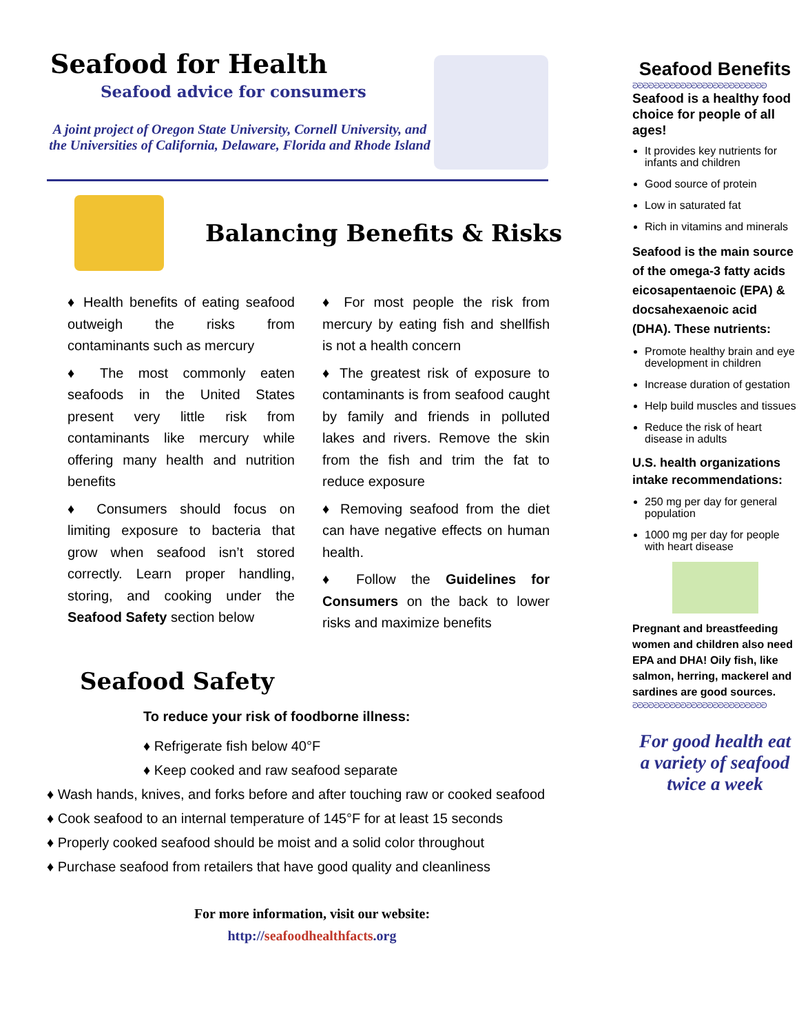Seafood for Health
Seafood advice for consumers
A joint project of Oregon State University, Cornell University, and the Universities of California, Delaware, Florida and Rhode Island
Balancing Benefits & Risks
♦ Health benefits of eating seafood outweigh the risks from contaminants such as mercury
♦ The most commonly eaten seafoods in the United States present very little risk from contaminants like mercury while offering many health and nutrition benefits
♦ Consumers should focus on limiting exposure to bacteria that grow when seafood isn’t stored correctly. Learn proper handling, storing, and cooking under the Seafood Safety section below
♦ For most people the risk from mercury by eating fish and shellfish is not a health concern
♦ The greatest risk of exposure to contaminants is from seafood caught by family and friends in polluted lakes and rivers. Remove the skin from the fish and trim the fat to reduce exposure
♦ Removing seafood from the diet can have negative effects on human health.
♦ Follow the Guidelines for Consumers on the back to lower risks and maximize benefits
Seafood Safety
To reduce your risk of foodborne illness:
♦ Refrigerate fish below 40°F
♦ Keep cooked and raw seafood separate
♦ Wash hands, knives, and forks before and after touching raw or cooked seafood
♦ Cook seafood to an internal temperature of 145°F for at least 15 seconds
♦ Properly cooked seafood should be moist and a solid color throughout
♦ Purchase seafood from retailers that have good quality and cleanliness
For more information, visit our website:
http://seafoodhealthfacts.org
Seafood Benefits
ᘐᘐᘐᘐᘐᘐᘐᘐᘐᘐᘐᘐᘐᘐᘐᘐᘐᘐᘐᘐᘐᘐᘐᘐᘐ
Seafood is a healthy food choice for people of all ages!
It provides key nutrients for infants and children
Good source of protein
Low in saturated fat
Rich in vitamins and minerals
Seafood is the main source of the omega-3 fatty acids eicosapentaenoic (EPA) & docsahexaenoic acid (DHA). These nutrients:
Promote healthy brain and eye development in children
Increase duration of gestation
Help build muscles and tissues
Reduce the risk of heart disease in adults
U.S. health organizations intake recommendations:
250 mg per day for general population
1000 mg per day for people with heart disease
Pregnant and breastfeeding women and children also need EPA and DHA! Oily fish, like salmon, herring, mackerel and sardines are good sources.
ᘐᘐᘐᘐᘐᘐᘐᘐᘐᘐᘐᘐᘐᘐᘐᘐᘐᘐᘐᘐᘐᘐᘐᘐᘐ
For good health eat a variety of seafood twice a week